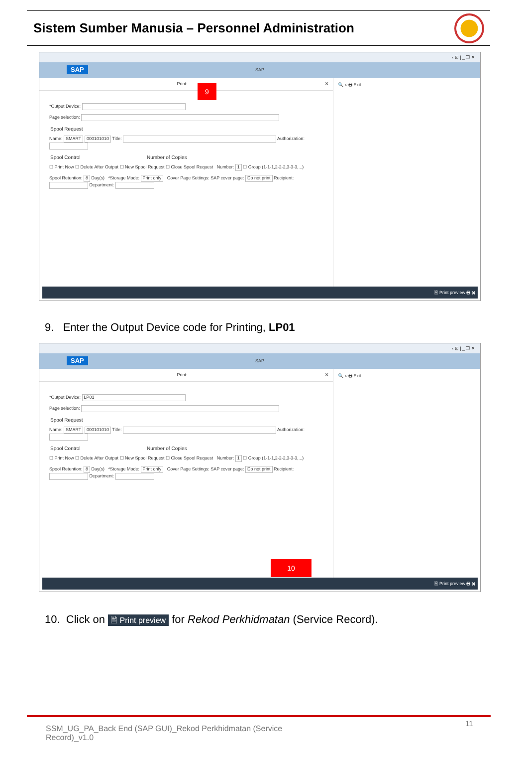Sistem Sumber Manusia – Personnel Administration
‹ ⊡ | _ ❐ ✕
SAP
SAP
Print: ✕
*Output Device:
Page selection:
Spool Request
Name: SMART 000101010 Title: Authorization:
Spool Control Number of Copies
☐ Print Now ☐ Delete After Output ☐ New Spool Request ☐ Close Spool Request Number: 1 ☐ Group (1-1-1,2-2-2,3-3-3,...)
Spool Retention: 8 Day(s) *Storage Mode: Print only Cover Page Settings: SAP cover page: Do not print Recipient: Department:
🔍 ⌕ 🖶 Exit
🖹 Print preview 🖶 ✖
9
9. Enter the Output Device code for Printing, LP01
‹ ⊡ | _ ❐ ✕
SAP
SAP
Print: ✕
*Output Device: LP01
Page selection:
Spool Request
Name: SMART 000101010 Title: Authorization:
Spool Control Number of Copies
☐ Print Now ☐ Delete After Output ☐ New Spool Request ☐ Close Spool Request Number: 1 ☐ Group (1-1-1,2-2-2,3-3-3,...)
Spool Retention: 8 Day(s) *Storage Mode: Print only Cover Page Settings: SAP cover page: Do not print Recipient: Department:
🔍 ⌕ 🖶 Exit
10
🖹 Print preview 🖶 ✖
10. Click on 🖹 Print preview for Rekod Perkhidmatan (Service Record).
SSM_UG_PA_Back End (SAP GUI)_Rekod Perkhidmatan (Service Record)_v1.0
11